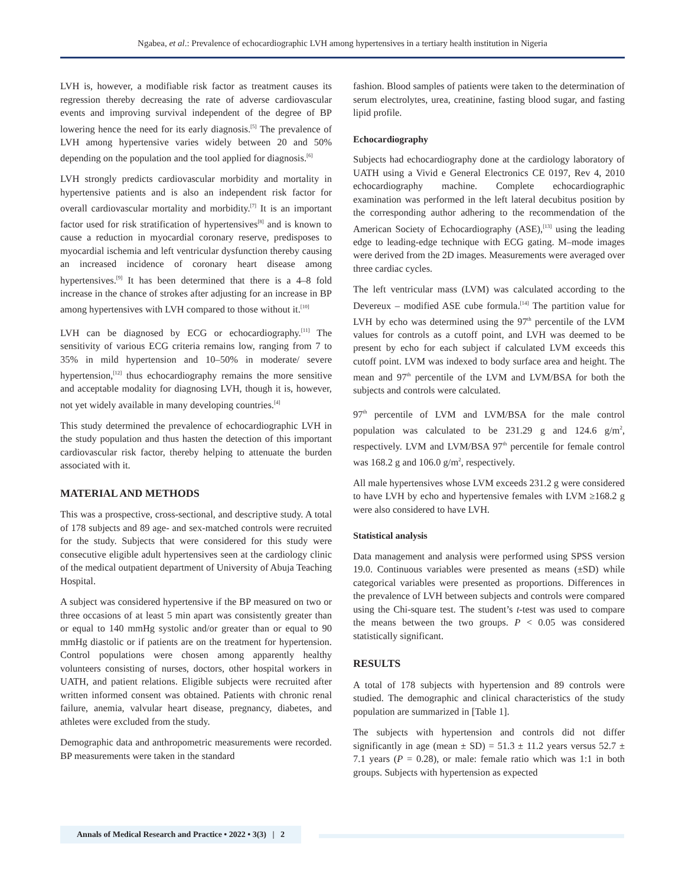Ngabea, et al.: Prevalence of echocardiographic LVH among hypertensives in a tertiary health institution in Nigeria
LVH is, however, a modifiable risk factor as treatment causes its regression thereby decreasing the rate of adverse cardiovascular events and improving survival independent of the degree of BP lowering hence the need for its early diagnosis.<sup>[5]</sup> The prevalence of LVH among hypertensive varies widely between 20 and 50% depending on the population and the tool applied for diagnosis.<sup>[6]</sup>
LVH strongly predicts cardiovascular morbidity and mortality in hypertensive patients and is also an independent risk factor for overall cardiovascular mortality and morbidity.<sup>[7]</sup> It is an important factor used for risk stratification of hypertensives<sup>[8]</sup> and is known to cause a reduction in myocardial coronary reserve, predisposes to myocardial ischemia and left ventricular dysfunction thereby causing an increased incidence of coronary heart disease among hypertensives.<sup>[9]</sup> It has been determined that there is a 4–8 fold increase in the chance of strokes after adjusting for an increase in BP among hypertensives with LVH compared to those without it.<sup>[10]</sup>
LVH can be diagnosed by ECG or echocardiography.<sup>[11]</sup> The sensitivity of various ECG criteria remains low, ranging from 7 to 35% in mild hypertension and 10–50% in moderate/ severe hypertension,<sup>[12]</sup> thus echocardiography remains the more sensitive and acceptable modality for diagnosing LVH, though it is, however, not yet widely available in many developing countries.<sup>[4]</sup>
This study determined the prevalence of echocardiographic LVH in the study population and thus hasten the detection of this important cardiovascular risk factor, thereby helping to attenuate the burden associated with it.
MATERIAL AND METHODS
This was a prospective, cross-sectional, and descriptive study. A total of 178 subjects and 89 age- and sex-matched controls were recruited for the study. Subjects that were considered for this study were consecutive eligible adult hypertensives seen at the cardiology clinic of the medical outpatient department of University of Abuja Teaching Hospital.
A subject was considered hypertensive if the BP measured on two or three occasions of at least 5 min apart was consistently greater than or equal to 140 mmHg systolic and/or greater than or equal to 90 mmHg diastolic or if patients are on the treatment for hypertension. Control populations were chosen among apparently healthy volunteers consisting of nurses, doctors, other hospital workers in UATH, and patient relations. Eligible subjects were recruited after written informed consent was obtained. Patients with chronic renal failure, anemia, valvular heart disease, pregnancy, diabetes, and athletes were excluded from the study.
Demographic data and anthropometric measurements were recorded. BP measurements were taken in the standard
fashion. Blood samples of patients were taken to the determination of serum electrolytes, urea, creatinine, fasting blood sugar, and fasting lipid profile.
Echocardiography
Subjects had echocardiography done at the cardiology laboratory of UATH using a Vivid e General Electronics CE 0197, Rev 4, 2010 echocardiography machine. Complete echocardiographic examination was performed in the left lateral decubitus position by the corresponding author adhering to the recommendation of the American Society of Echocardiography (ASE),<sup>[13]</sup> using the leading edge to leading-edge technique with ECG gating. M–mode images were derived from the 2D images. Measurements were averaged over three cardiac cycles.
The left ventricular mass (LVM) was calculated according to the Devereux – modified ASE cube formula.<sup>[14]</sup> The partition value for LVH by echo was determined using the 97<sup>th</sup> percentile of the LVM values for controls as a cutoff point, and LVH was deemed to be present by echo for each subject if calculated LVM exceeds this cutoff point. LVM was indexed to body surface area and height. The mean and 97<sup>th</sup> percentile of the LVM and LVM/BSA for both the subjects and controls were calculated.
97<sup>th</sup> percentile of LVM and LVM/BSA for the male control population was calculated to be 231.29 g and 124.6 g/m<sup>2</sup>, respectively. LVM and LVM/BSA 97<sup>th</sup> percentile for female control was 168.2 g and 106.0 g/m<sup>2</sup>, respectively.
All male hypertensives whose LVM exceeds 231.2 g were considered to have LVH by echo and hypertensive females with LVM ≥168.2 g were also considered to have LVH.
Statistical analysis
Data management and analysis were performed using SPSS version 19.0. Continuous variables were presented as means (±SD) while categorical variables were presented as proportions. Differences in the prevalence of LVH between subjects and controls were compared using the Chi-square test. The student’s t-test was used to compare the means between the two groups. P < 0.05 was considered statistically significant.
RESULTS
A total of 178 subjects with hypertension and 89 controls were studied. The demographic and clinical characteristics of the study population are summarized in [Table 1].
The subjects with hypertension and controls did not differ significantly in age (mean ± SD) = 51.3 ± 11.2 years versus 52.7 ± 7.1 years (P = 0.28), or male: female ratio which was 1:1 in both groups. Subjects with hypertension as expected
Annals of Medical Research and Practice • 2022 • 3(3) | 2